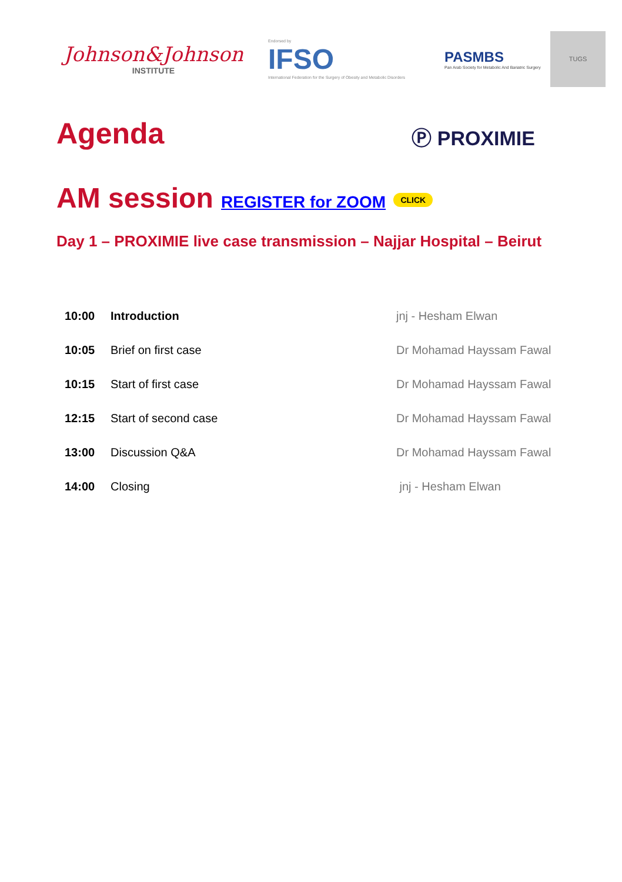Johnson&Johnson
INSTITUTE
Endorsed by
IFSO
International Federation for the Surgery of Obesity and Metabolic Disorders
PASMBS
Pan Arab Society for Metabolic And Bariatric Surgery
TUGS
Agenda
Ⓟ PROXIMIE
AM session REGISTER for ZOOM CLICK
Day 1 – PROXIMIE live case transmission – Najjar Hospital – Beirut
| 10:00 | Introduction | jnj - Hesham Elwan |
| 10:05 | Brief on first case | Dr Mohamad Hayssam Fawal |
| 10:15 | Start of first case | Dr Mohamad Hayssam Fawal |
| 12:15 | Start of second case | Dr Mohamad Hayssam Fawal |
| 13:00 | Discussion Q&A | Dr Mohamad Hayssam Fawal |
| 14:00 | Closing | jnj - Hesham Elwan |